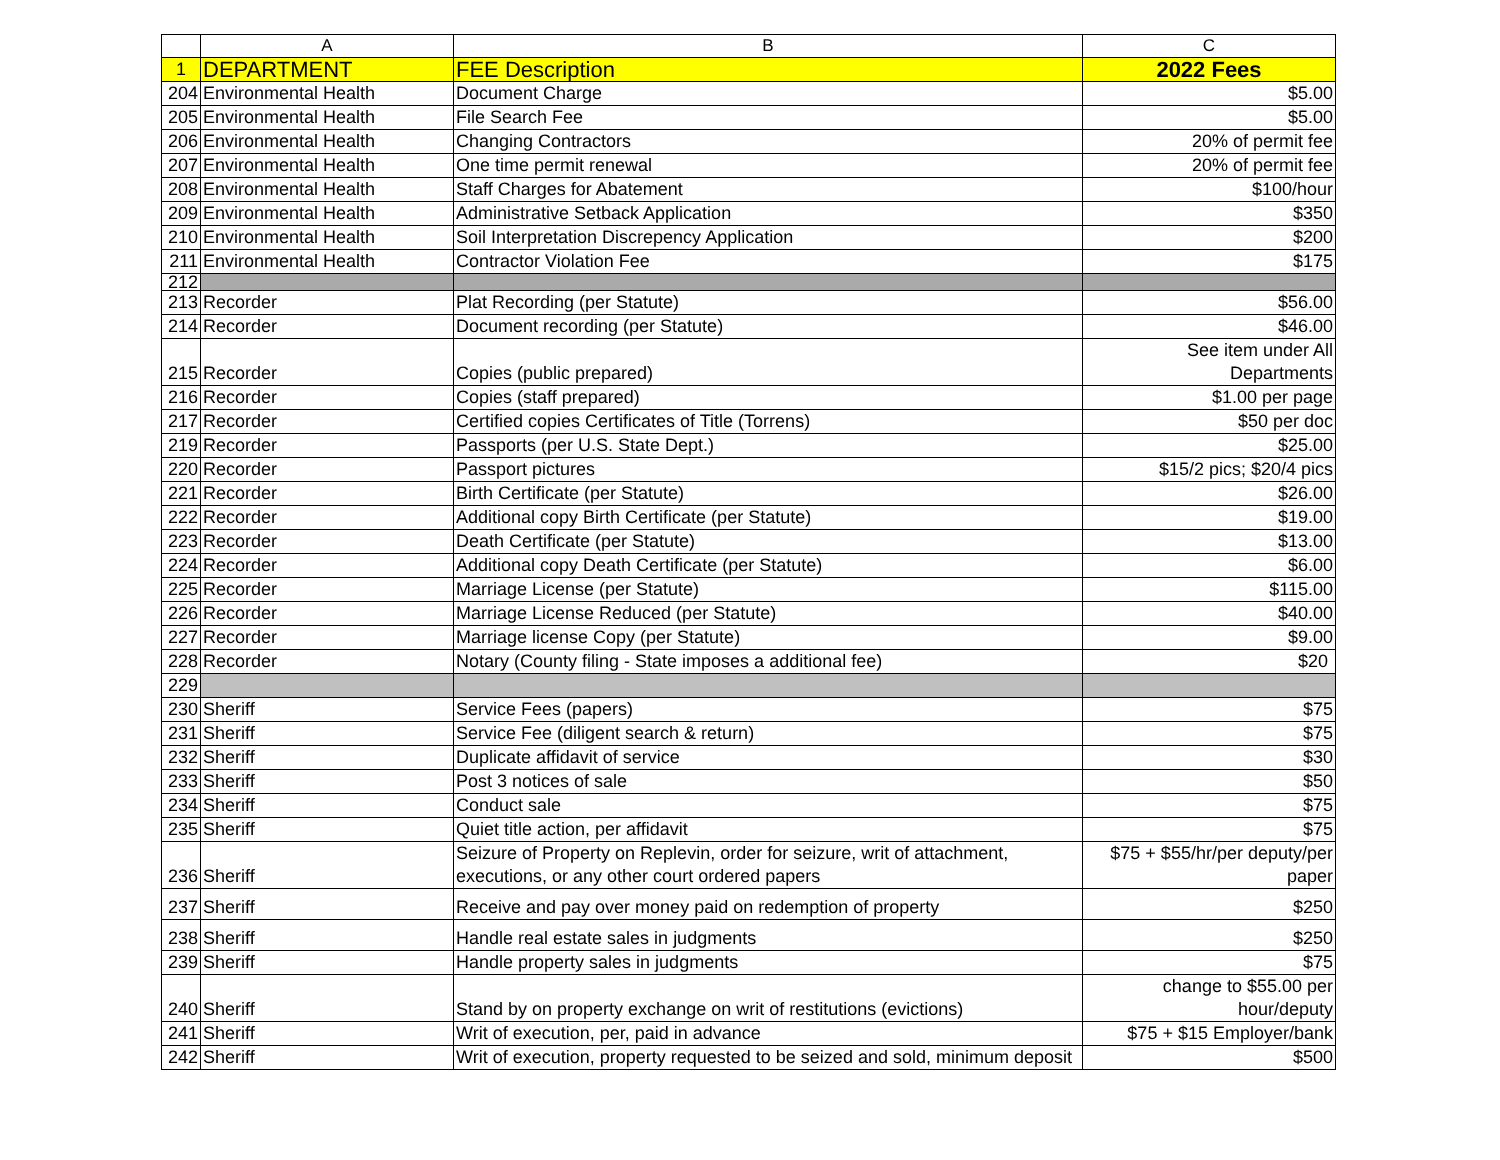| | A | B | C |
| --- | --- | --- | --- |
| 1 | DEPARTMENT | FEE Description | 2022 Fees |
| 204 | Environmental Health | Document Charge | $5.00 |
| 205 | Environmental Health | File Search Fee | $5.00 |
| 206 | Environmental Health | Changing Contractors | 20% of permit fee |
| 207 | Environmental Health | One time permit renewal | 20% of permit fee |
| 208 | Environmental Health | Staff Charges for Abatement | $100/hour |
| 209 | Environmental Health | Administrative Setback Application | $350 |
| 210 | Environmental Health | Soil Interpretation Discrepency Application | $200 |
| 211 | Environmental Health | Contractor Violation Fee | $175 |
| 212 | | | |
| 213 | Recorder | Plat Recording (per Statute) | $56.00 |
| 214 | Recorder | Document recording (per Statute) | $46.00 |
| 215 | Recorder | Copies (public prepared) | See item under All Departments |
| 216 | Recorder | Copies (staff prepared) | $1.00 per page |
| 217 | Recorder | Certified copies Certificates of Title (Torrens) | $50 per doc |
| 219 | Recorder | Passports (per U.S. State Dept.) | $25.00 |
| 220 | Recorder | Passport pictures | $15/2 pics; $20/4 pics |
| 221 | Recorder | Birth Certificate (per Statute) | $26.00 |
| 222 | Recorder | Additional copy Birth Certificate (per Statute) | $19.00 |
| 223 | Recorder | Death Certificate (per Statute) | $13.00 |
| 224 | Recorder | Additional copy Death Certificate (per Statute) | $6.00 |
| 225 | Recorder | Marriage License (per Statute) | $115.00 |
| 226 | Recorder | Marriage License Reduced (per Statute) | $40.00 |
| 227 | Recorder | Marriage license Copy (per Statute) | $9.00 |
| 228 | Recorder | Notary (County filing - State imposes a additional fee) | $20 |
| 229 | | | |
| 230 | Sheriff | Service Fees (papers) | $75 |
| 231 | Sheriff | Service Fee (diligent search & return) | $75 |
| 232 | Sheriff | Duplicate affidavit of service | $30 |
| 233 | Sheriff | Post 3 notices of sale | $50 |
| 234 | Sheriff | Conduct sale | $75 |
| 235 | Sheriff | Quiet title action, per affidavit | $75 |
| 236 | Sheriff | Seizure of Property on Replevin, order for seizure, writ of attachment, executions, or any other court ordered papers | $75 + $55/hr/per deputy/per paper |
| 237 | Sheriff | Receive and pay over money paid on redemption of property | $250 |
| 238 | Sheriff | Handle real estate sales in judgments | $250 |
| 239 | Sheriff | Handle property sales in judgments | $75 |
| 240 | Sheriff | Stand by on property exchange on writ of restitutions (evictions) | change to $55.00 per hour/deputy |
| 241 | Sheriff | Writ of execution, per, paid in advance | $75 + $15 Employer/bank |
| 242 | Sheriff | Writ of execution, property requested to be seized and sold, minimum deposit | $500 |